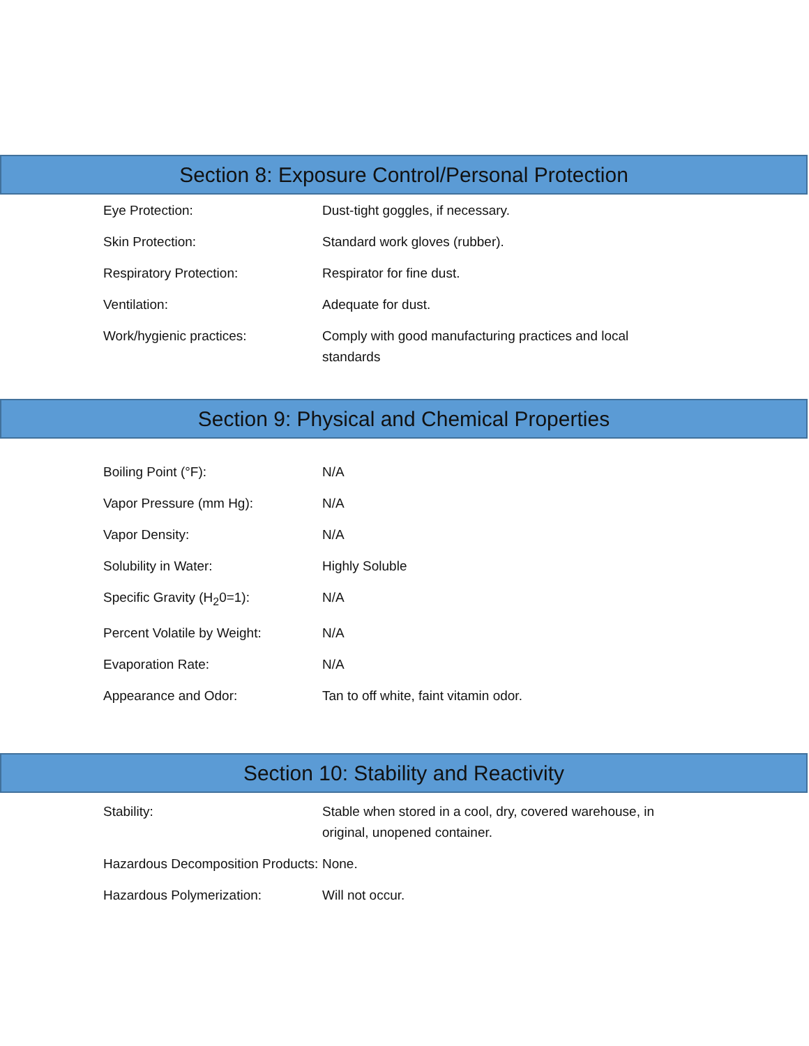Section 8: Exposure Control/Personal Protection
| Eye Protection: | Dust-tight goggles, if necessary. |
| Skin Protection: | Standard work gloves (rubber). |
| Respiratory Protection: | Respirator for fine dust. |
| Ventilation: | Adequate for dust. |
| Work/hygienic practices: | Comply with good manufacturing practices and local standards |
Section 9: Physical and Chemical Properties
| Boiling Point (°F): | N/A |
| Vapor Pressure (mm Hg): | N/A |
| Vapor Density: | N/A |
| Solubility in Water: | Highly Soluble |
| Specific Gravity (H<sub>2</sub>0=1): | N/A |
| Percent Volatile by Weight: | N/A |
| Evaporation Rate: | N/A |
| Appearance and Odor: | Tan to off white, faint vitamin odor. |
Section 10: Stability and Reactivity
| Stability: | Stable when stored in a cool, dry, covered warehouse, in original, unopened container. |
| Hazardous Decomposition Products: | None. |
| Hazardous Polymerization: | Will not occur. |